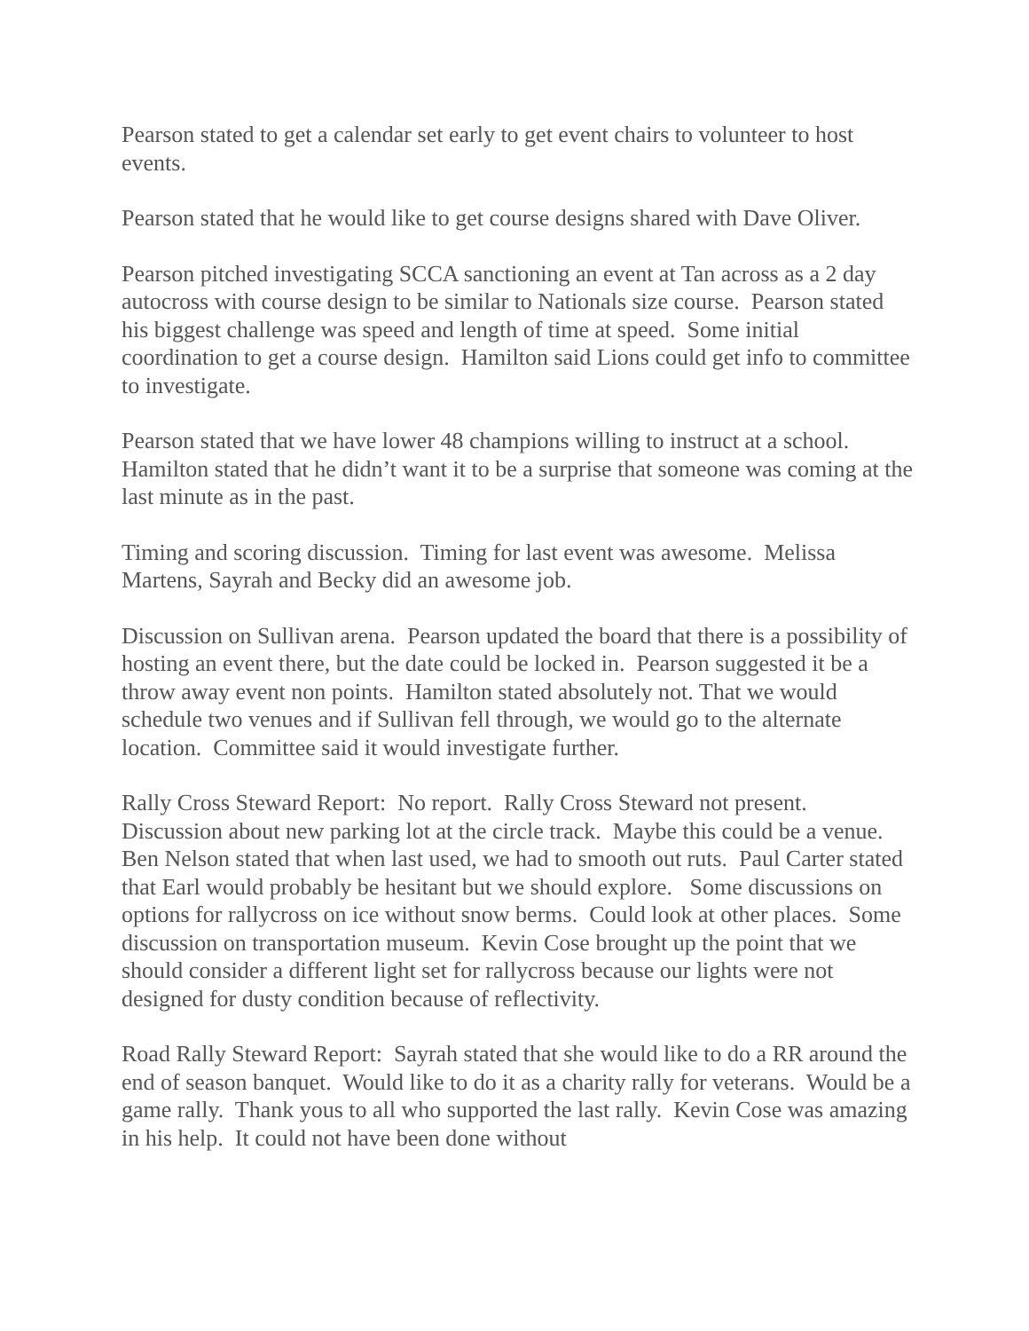Pearson stated to get a calendar set early to get event chairs to volunteer to host events.
Pearson stated that he would like to get course designs shared with Dave Oliver.
Pearson pitched investigating SCCA sanctioning an event at Tan across as a 2 day autocross with course design to be similar to Nationals size course. Pearson stated his biggest challenge was speed and length of time at speed. Some initial coordination to get a course design. Hamilton said Lions could get info to committee to investigate.
Pearson stated that we have lower 48 champions willing to instruct at a school. Hamilton stated that he didn’t want it to be a surprise that someone was coming at the last minute as in the past.
Timing and scoring discussion. Timing for last event was awesome. Melissa Martens, Sayrah and Becky did an awesome job.
Discussion on Sullivan arena. Pearson updated the board that there is a possibility of hosting an event there, but the date could be locked in. Pearson suggested it be a throw away event non points. Hamilton stated absolutely not. That we would schedule two venues and if Sullivan fell through, we would go to the alternate location. Committee said it would investigate further.
Rally Cross Steward Report: No report. Rally Cross Steward not present. Discussion about new parking lot at the circle track. Maybe this could be a venue. Ben Nelson stated that when last used, we had to smooth out ruts. Paul Carter stated that Earl would probably be hesitant but we should explore. Some discussions on options for rallycross on ice without snow berms. Could look at other places. Some discussion on transportation museum. Kevin Cose brought up the point that we should consider a different light set for rallycross because our lights were not designed for dusty condition because of reflectivity.
Road Rally Steward Report: Sayrah stated that she would like to do a RR around the end of season banquet. Would like to do it as a charity rally for veterans. Would be a game rally. Thank yous to all who supported the last rally. Kevin Cose was amazing in his help. It could not have been done without